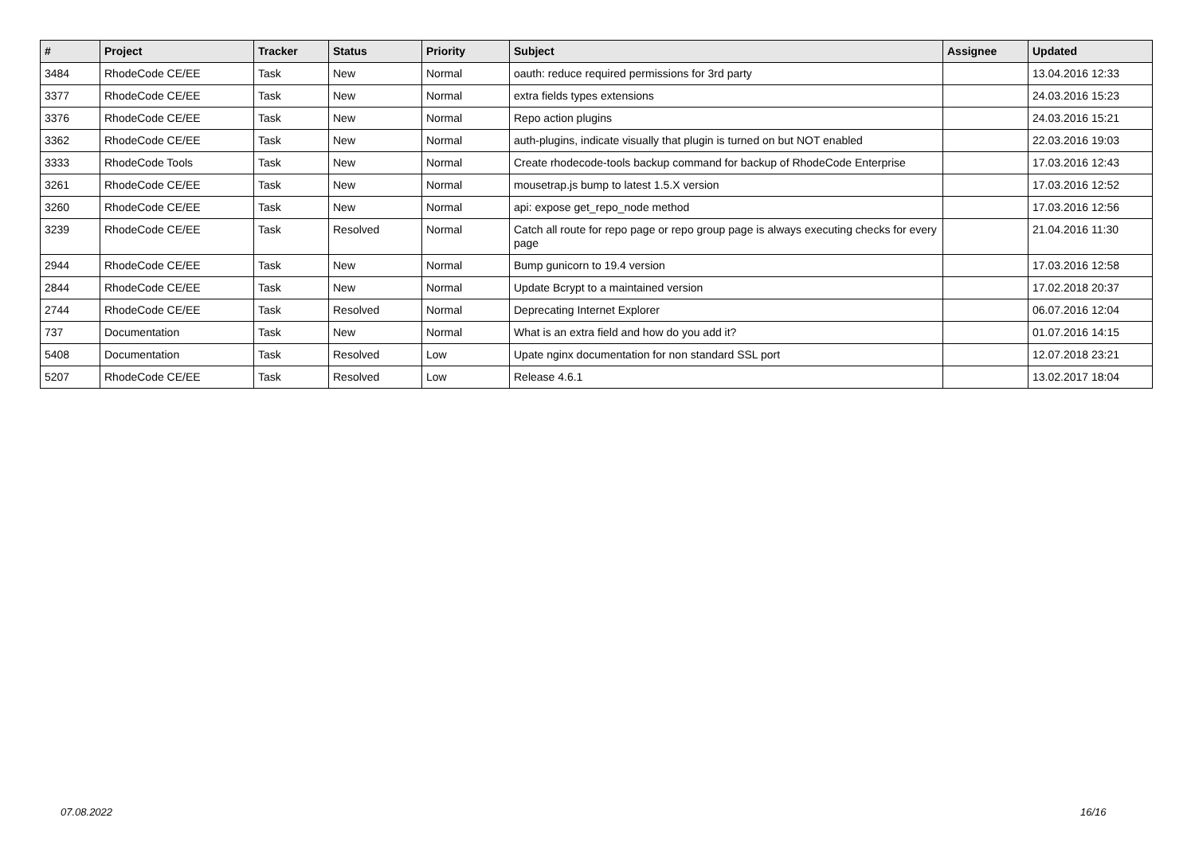| # | Project | Tracker | Status | Priority | Subject | Assignee | Updated |
| --- | --- | --- | --- | --- | --- | --- | --- |
| 3484 | RhodeCode CE/EE | Task | New | Normal | oauth: reduce required permissions for 3rd party | | 13.04.2016 12:33 |
| 3377 | RhodeCode CE/EE | Task | New | Normal | extra fields types extensions | | 24.03.2016 15:23 |
| 3376 | RhodeCode CE/EE | Task | New | Normal | Repo action plugins | | 24.03.2016 15:21 |
| 3362 | RhodeCode CE/EE | Task | New | Normal | auth-plugins, indicate visually that plugin is turned on but NOT enabled | | 22.03.2016 19:03 |
| 3333 | RhodeCode Tools | Task | New | Normal | Create rhodecode-tools backup command for backup of RhodeCode Enterprise | | 17.03.2016 12:43 |
| 3261 | RhodeCode CE/EE | Task | New | Normal | mousetrap.js bump to latest 1.5.X version | | 17.03.2016 12:52 |
| 3260 | RhodeCode CE/EE | Task | New | Normal | api: expose get_repo_node method | | 17.03.2016 12:56 |
| 3239 | RhodeCode CE/EE | Task | Resolved | Normal | Catch all route for repo page or repo group page is always executing checks for every page | | 21.04.2016 11:30 |
| 2944 | RhodeCode CE/EE | Task | New | Normal | Bump gunicorn to 19.4 version | | 17.03.2016 12:58 |
| 2844 | RhodeCode CE/EE | Task | New | Normal | Update Bcrypt to a maintained version | | 17.02.2018 20:37 |
| 2744 | RhodeCode CE/EE | Task | Resolved | Normal | Deprecating Internet Explorer | | 06.07.2016 12:04 |
| 737 | Documentation | Task | New | Normal | What is an extra field and how do you add it? | | 01.07.2016 14:15 |
| 5408 | Documentation | Task | Resolved | Low | Upate nginx documentation for non standard SSL port | | 12.07.2018 23:21 |
| 5207 | RhodeCode CE/EE | Task | Resolved | Low | Release 4.6.1 | | 13.02.2017 18:04 |
07.08.2022 16/16